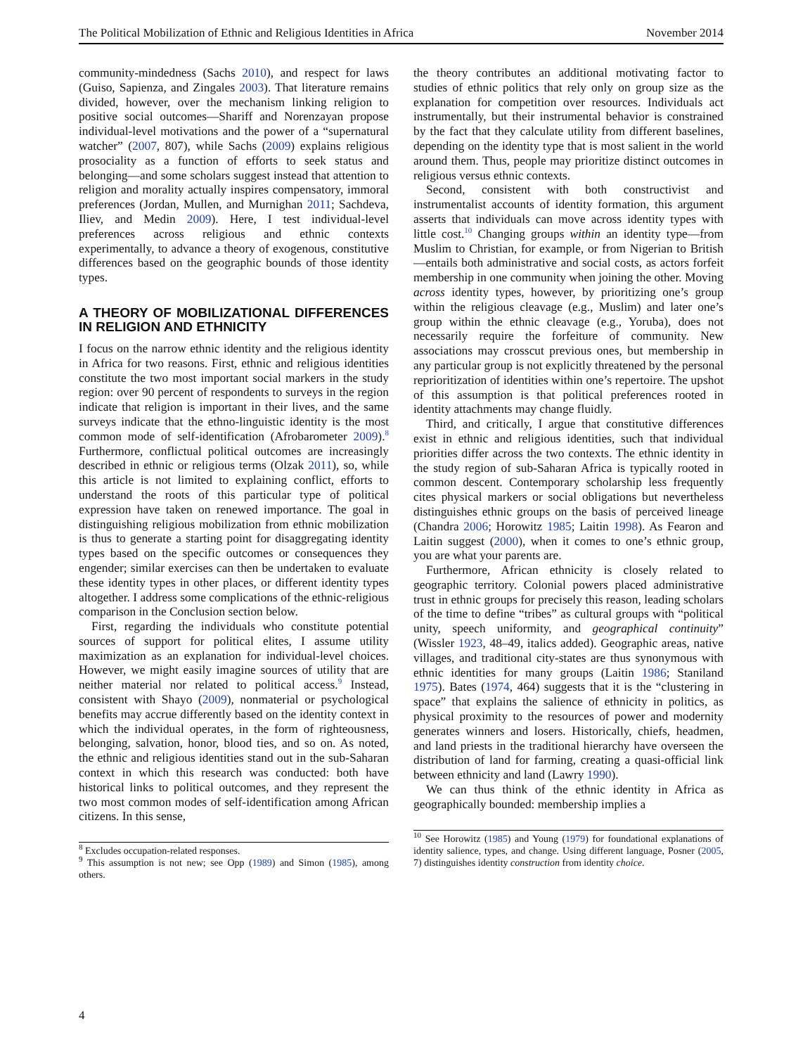The Political Mobilization of Ethnic and Religious Identities in Africa November 2014
community-mindedness (Sachs 2010), and respect for laws (Guiso, Sapienza, and Zingales 2003). That literature remains divided, however, over the mechanism linking religion to positive social outcomes—Shariff and Norenzayan propose individual-level motivations and the power of a “supernatural watcher” (2007, 807), while Sachs (2009) explains religious prosociality as a function of efforts to seek status and belonging—and some scholars suggest instead that attention to religion and morality actually inspires compensatory, immoral preferences (Jordan, Mullen, and Murnighan 2011; Sachdeva, Iliev, and Medin 2009). Here, I test individual-level preferences across religious and ethnic contexts experimentally, to advance a theory of exogenous, constitutive differences based on the geographic bounds of those identity types.
A THEORY OF MOBILIZATIONAL DIFFERENCES IN RELIGION AND ETHNICITY
I focus on the narrow ethnic identity and the religious identity in Africa for two reasons. First, ethnic and religious identities constitute the two most important social markers in the study region: over 90 percent of respondents to surveys in the region indicate that religion is important in their lives, and the same surveys indicate that the ethno-linguistic identity is the most common mode of self-identification (Afrobarometer 2009).<sup>8</sup> Furthermore, conflictual political outcomes are increasingly described in ethnic or religious terms (Olzak 2011), so, while this article is not limited to explaining conflict, efforts to understand the roots of this particular type of political expression have taken on renewed importance. The goal in distinguishing religious mobilization from ethnic mobilization is thus to generate a starting point for disaggregating identity types based on the specific outcomes or consequences they engender; similar exercises can then be undertaken to evaluate these identity types in other places, or different identity types altogether. I address some complications of the ethnic-religious comparison in the Conclusion section below.
First, regarding the individuals who constitute potential sources of support for political elites, I assume utility maximization as an explanation for individual-level choices. However, we might easily imagine sources of utility that are neither material nor related to political access.<sup>9</sup> Instead, consistent with Shayo (2009), nonmaterial or psychological benefits may accrue differently based on the identity context in which the individual operates, in the form of righteousness, belonging, salvation, honor, blood ties, and so on. As noted, the ethnic and religious identities stand out in the sub-Saharan context in which this research was conducted: both have historical links to political outcomes, and they represent the two most common modes of self-identification among African citizens. In this sense,
<sup>8</sup> Excludes occupation-related responses.
<sup>9</sup> This assumption is not new; see Opp (1989) and Simon (1985), among others.
the theory contributes an additional motivating factor to studies of ethnic politics that rely only on group size as the explanation for competition over resources. Individuals act instrumentally, but their instrumental behavior is constrained by the fact that they calculate utility from different baselines, depending on the identity type that is most salient in the world around them. Thus, people may prioritize distinct outcomes in religious versus ethnic contexts.
Second, consistent with both constructivist and instrumentalist accounts of identity formation, this argument asserts that individuals can move across identity types with little cost.<sup>10</sup> Changing groups within an identity type—from Muslim to Christian, for example, or from Nigerian to British—entails both administrative and social costs, as actors forfeit membership in one community when joining the other. Moving across identity types, however, by prioritizing one’s group within the religious cleavage (e.g., Muslim) and later one’s group within the ethnic cleavage (e.g., Yoruba), does not necessarily require the forfeiture of community. New associations may crosscut previous ones, but membership in any particular group is not explicitly threatened by the personal reprioritization of identities within one’s repertoire. The upshot of this assumption is that political preferences rooted in identity attachments may change fluidly.
Third, and critically, I argue that constitutive differences exist in ethnic and religious identities, such that individual priorities differ across the two contexts. The ethnic identity in the study region of sub-Saharan Africa is typically rooted in common descent. Contemporary scholarship less frequently cites physical markers or social obligations but nevertheless distinguishes ethnic groups on the basis of perceived lineage (Chandra 2006; Horowitz 1985; Laitin 1998). As Fearon and Laitin suggest (2000), when it comes to one’s ethnic group, you are what your parents are.
Furthermore, African ethnicity is closely related to geographic territory. Colonial powers placed administrative trust in ethnic groups for precisely this reason, leading scholars of the time to define “tribes” as cultural groups with “political unity, speech uniformity, and geographical continuity” (Wissler 1923, 48–49, italics added). Geographic areas, native villages, and traditional city-states are thus synonymous with ethnic identities for many groups (Laitin 1986; Staniland 1975). Bates (1974, 464) suggests that it is the “clustering in space” that explains the salience of ethnicity in politics, as physical proximity to the resources of power and modernity generates winners and losers. Historically, chiefs, headmen, and land priests in the traditional hierarchy have overseen the distribution of land for farming, creating a quasi-official link between ethnicity and land (Lawry 1990).
We can thus think of the ethnic identity in Africa as geographically bounded: membership implies a
<sup>10</sup> See Horowitz (1985) and Young (1979) for foundational explanations of identity salience, types, and change. Using different language, Posner (2005, 7) distinguishes identity construction from identity choice.
4